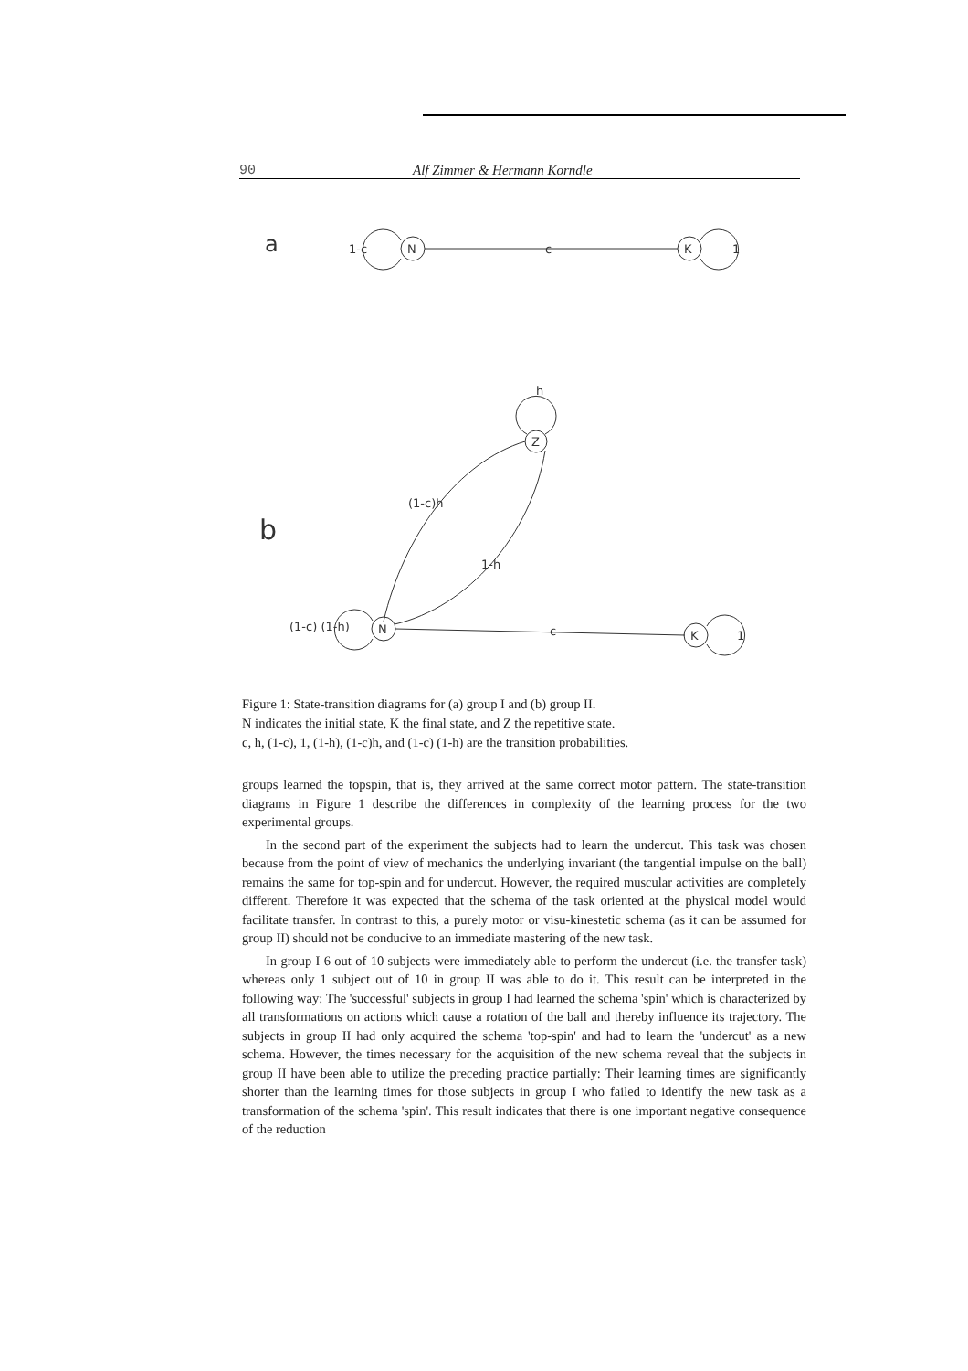90 Alf Zimmer & Hermann Korndle
a
1-c
N
c
K
1
b
h
Z
(1-c)h
1-h
(1-c) (1-h)
N
c
K
1
Figure 1: State-transition diagrams for (a) group I and (b) group II.
N indicates the initial state, K the final state, and Z the repetitive state.
c, h, (1-c), 1, (1-h), (1-c)h, and (1-c) (1-h) are the transition probabilities.
groups learned the topspin, that is, they arrived at the same correct motor pattern. The state-transition diagrams in Figure 1 describe the differences in complexity of the learning process for the two experimental groups.
In the second part of the experiment the subjects had to learn the undercut. This task was chosen because from the point of view of mechanics the underlying invariant (the tangential impulse on the ball) remains the same for top-spin and for undercut. However, the required muscular activities are completely different. Therefore it was expected that the schema of the task oriented at the physical model would facilitate transfer. In contrast to this, a purely motor or visu-kinestetic schema (as it can be assumed for group II) should not be conducive to an immediate mastering of the new task.
In group I 6 out of 10 subjects were immediately able to perform the undercut (i.e. the transfer task) whereas only 1 subject out of 10 in group II was able to do it. This result can be interpreted in the following way: The 'successful' subjects in group I had learned the schema 'spin' which is characterized by all transformations on actions which cause a rotation of the ball and thereby influence its trajectory. The subjects in group II had only acquired the schema 'top-spin' and had to learn the 'undercut' as a new schema. However, the times necessary for the acquisition of the new schema reveal that the subjects in group II have been able to utilize the preceding practice partially: Their learning times are significantly shorter than the learning times for those subjects in group I who failed to identify the new task as a transformation of the schema 'spin'. This result indicates that there is one important negative consequence of the reduction